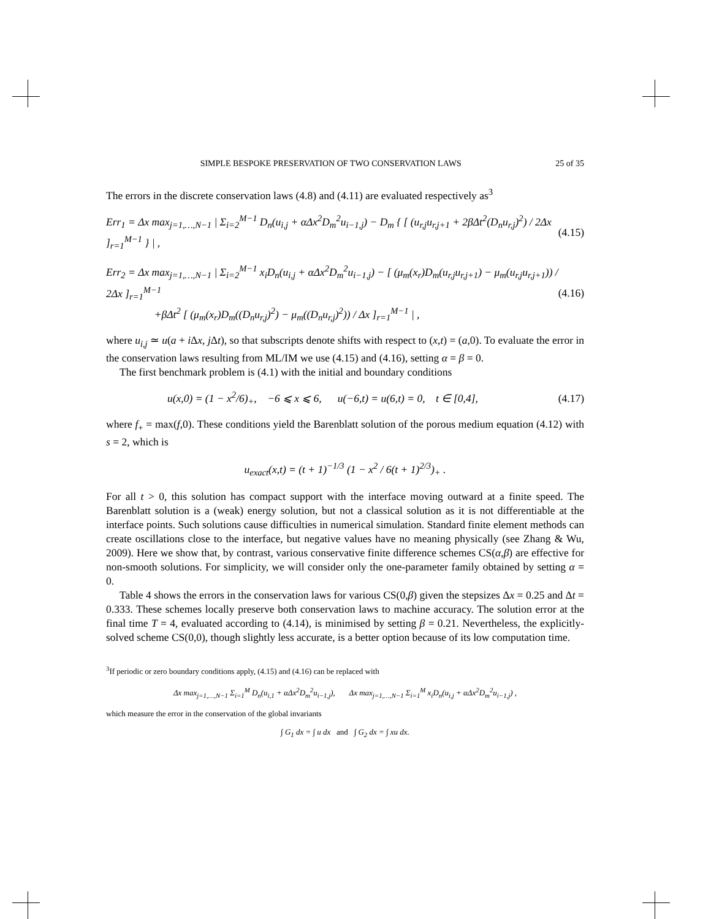SIMPLE BESPOKE PRESERVATION OF TWO CONSERVATION LAWS 25 of 35
The errors in the discrete conservation laws (4.8) and (4.11) are evaluated respectively as<sup>3</sup>
Err<sub>1</sub> = Δx max<sub>j=1,…,N−1</sub> | Σ<sub>i=2</sub><sup>M−1</sup> D<sub>n</sub>(u<sub>i,j</sub> + αΔx<sup>2</sup>D<sub>m</sub><sup>2</sup>u<sub>i−1,j</sub>) − D<sub>m</sub> { [ (u<sub>r,j</sub>u<sub>r,j+1</sub> + 2βΔt<sup>2</sup>(D<sub>n</sub>u<sub>r,j</sub>)<sup>2</sup>) / 2Δx ]<sub>r=1</sub><sup>M−1</sup> } | , (4.15)
Err<sub>2</sub> = Δx max<sub>j=1,…,N−1</sub> | Σ<sub>i=2</sub><sup>M−1</sup> x<sub>i</sub>D<sub>n</sub>(u<sub>i,j</sub> + αΔx<sup>2</sup>D<sub>m</sub><sup>2</sup>u<sub>i−1,j</sub>) − [ (μ<sub>m</sub>(x<sub>r</sub>)D<sub>m</sub>(u<sub>r,j</sub>u<sub>r,j+1</sub>) − μ<sub>m</sub>(u<sub>r,j</sub>u<sub>r,j+1</sub>)) / 2Δx ]<sub>r=1</sub><sup>M−1</sup>
+βΔt<sup>2</sup> [ (μ<sub>m</sub>(x<sub>r</sub>)D<sub>m</sub>((D<sub>n</sub>u<sub>r,j</sub>)<sup>2</sup>) − μ<sub>m</sub>((D<sub>n</sub>u<sub>r,j</sub>)<sup>2</sup>)) / Δx ]<sub>r=1</sub><sup>M−1</sup> | , (4.16)
where u<sub>i,j</sub> ≃ u(a + i Δx, j Δt), so that subscripts denote shifts with respect to (x,t) = (a,0). To evaluate the error in the conservation laws resulting from ML/IM we use (4.15) and (4.16), setting α = β = 0.
The first benchmark problem is (4.1) with the initial and boundary conditions
u(x,0) = (1 − x<sup>2</sup>/6)<sub>+</sub>, −6 ⩽ x ⩽ 6, u(−6,t) = u(6,t) = 0, t ∈ [0,4], (4.17)
where f<sub>+</sub> = max(f,0). These conditions yield the Barenblatt solution of the porous medium equation (4.12) with s = 2, which is
u<sub>exact</sub>(x,t) = (t + 1)<sup>−1/3</sup> (1 − x<sup>2</sup> / 6(t + 1)<sup>2/3</sup>)<sub>+</sub> .
For all t > 0, this solution has compact support with the interface moving outward at a finite speed. The Barenblatt solution is a (weak) energy solution, but not a classical solution as it is not differentiable at the interface points. Such solutions cause difficulties in numerical simulation. Standard finite element methods can create oscillations close to the interface, but negative values have no meaning physically (see Zhang & Wu, 2009). Here we show that, by contrast, various conservative finite difference schemes CS(α,β) are effective for non-smooth solutions. For simplicity, we will consider only the one-parameter family obtained by setting α = 0.
Table 4 shows the errors in the conservation laws for various CS(0,β) given the stepsizes Δx = 0.25 and Δt = 0.333. These schemes locally preserve both conservation laws to machine accuracy. The solution error at the final time T = 4, evaluated according to (4.14), is minimised by setting β = 0.21. Nevertheless, the explicitly-solved scheme CS(0,0), though slightly less accurate, is a better option because of its low computation time.
<sup>3</sup> If periodic or zero boundary conditions apply, (4.15) and (4.16) can be replaced with
Δx max<sub>j=1,…,N−1</sub> Σ<sub>i=1</sub><sup>M</sup> D<sub>n</sub>(u<sub>i,1</sub> + αΔx<sup>2</sup>D<sub>m</sub><sup>2</sup>u<sub>i−1,j</sub>), Δx max<sub>j=1,…,N−1</sub> Σ<sub>i=1</sub><sup>M</sup> x<sub>i</sub>D<sub>n</sub>(u<sub>i,j</sub> + αΔx<sup>2</sup>D<sub>m</sub><sup>2</sup>u<sub>i−1,j</sub>) ,
which measure the error in the conservation of the global invariants
∫ G<sub>1</sub> dx = ∫ u dx and ∫ G<sub>2</sub> dx = ∫ xu dx.